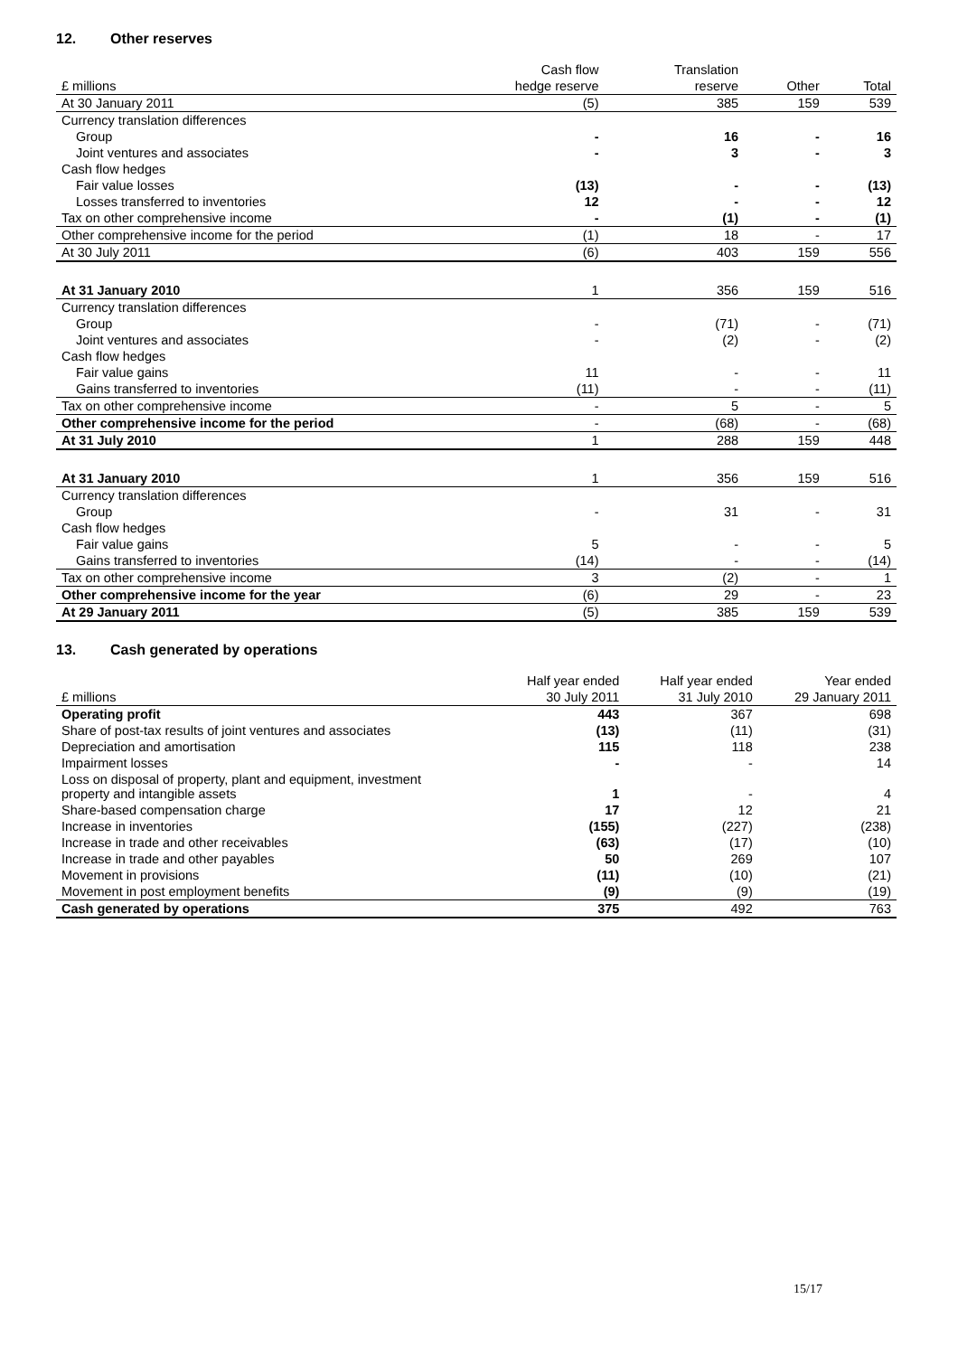12. Other reserves
| | Cash flow | Translation | | |
| --- | --- | --- | --- | --- |
| £ millions | hedge reserve | reserve | Other | Total |
| At 30 January 2011 | (5) | 385 | 159 | 539 |
| Currency translation differences | | | | |
| Group | - | 16 | - | 16 |
| Joint ventures and associates | - | 3 | - | 3 |
| Cash flow hedges | | | | |
| Fair value losses | (13) | - | - | (13) |
| Losses transferred to inventories | 12 | - | - | 12 |
| Tax on other comprehensive income | - | (1) | - | (1) |
| Other comprehensive income for the period | (1) | 18 | - | 17 |
| At 30 July 2011 | (6) | 403 | 159 | 556 |
| At 31 January 2010 | 1 | 356 | 159 | 516 |
| Currency translation differences | | | | |
| Group | - | (71) | - | (71) |
| Joint ventures and associates | - | (2) | - | (2) |
| Cash flow hedges | | | | |
| Fair value gains | 11 | - | - | 11 |
| Gains transferred to inventories | (11) | - | - | (11) |
| Tax on other comprehensive income | - | 5 | - | 5 |
| Other comprehensive income for the period | - | (68) | - | (68) |
| At 31 July 2010 | 1 | 288 | 159 | 448 |
| At 31 January 2010 | 1 | 356 | 159 | 516 |
| Currency translation differences | | | | |
| Group | - | 31 | - | 31 |
| Cash flow hedges | | | | |
| Fair value gains | 5 | - | - | 5 |
| Gains transferred to inventories | (14) | - | - | (14) |
| Tax on other comprehensive income | 3 | (2) | - | 1 |
| Other comprehensive income for the year | (6) | 29 | - | 23 |
| At 29 January 2011 | (5) | 385 | 159 | 539 |
13. Cash generated by operations
| | Half year ended | Half year ended | Year ended |
| £ millions | 30 July 2011 | 31 July 2010 | 29 January 2011 |
| Operating profit | 443 | 367 | 698 |
| Share of post-tax results of joint ventures and associates | (13) | (11) | (31) |
| Depreciation and amortisation | 115 | 118 | 238 |
| Impairment losses | - | - | 14 |
| Loss on disposal of property, plant and equipment, investment property and intangible assets | 1 | - | 4 |
| Share-based compensation charge | 17 | 12 | 21 |
| Increase in inventories | (155) | (227) | (238) |
| Increase in trade and other receivables | (63) | (17) | (10) |
| Increase in trade and other payables | 50 | 269 | 107 |
| Movement in provisions | (11) | (10) | (21) |
| Movement in post employment benefits | (9) | (9) | (19) |
| Cash generated by operations | 375 | 492 | 763 |
15/17